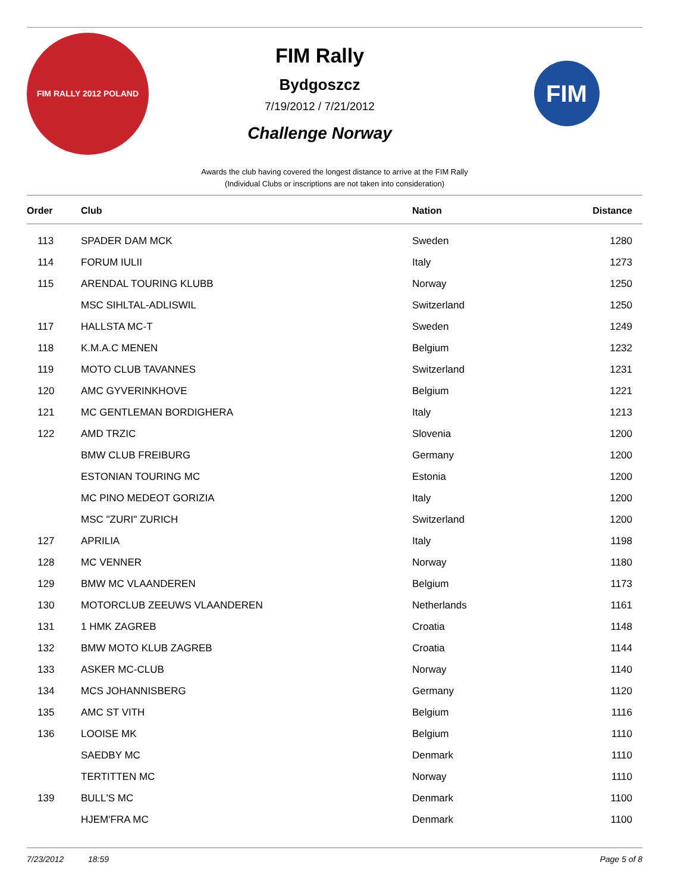FIM RALLY 2012 POLAND
FIM Rally
Bydgoszcz
7/19/2012 / 7/21/2012
Challenge Norway
FIM
Awards the club having covered the longest distance to arrive at the FIM Rally
(Individual Clubs or inscriptions are not taken into consideration)
| Order | Club | Nation | Distance |
| --- | --- | --- | --- |
| 113 | SPADER DAM MCK | Sweden | 1280 |
| 114 | FORUM IULII | Italy | 1273 |
| 115 | ARENDAL TOURING KLUBB | Norway | 1250 |
| | MSC SIHLTAL-ADLISWIL | Switzerland | 1250 |
| 117 | HALLSTA MC-T | Sweden | 1249 |
| 118 | K.M.A.C MENEN | Belgium | 1232 |
| 119 | MOTO CLUB TAVANNES | Switzerland | 1231 |
| 120 | AMC GYVERINKHOVE | Belgium | 1221 |
| 121 | MC GENTLEMAN BORDIGHERA | Italy | 1213 |
| 122 | AMD TRZIC | Slovenia | 1200 |
| | BMW CLUB FREIBURG | Germany | 1200 |
| | ESTONIAN TOURING MC | Estonia | 1200 |
| | MC PINO MEDEOT GORIZIA | Italy | 1200 |
| | MSC "ZURI" ZURICH | Switzerland | 1200 |
| 127 | APRILIA | Italy | 1198 |
| 128 | MC VENNER | Norway | 1180 |
| 129 | BMW MC VLAANDEREN | Belgium | 1173 |
| 130 | MOTORCLUB ZEEUWS VLAANDEREN | Netherlands | 1161 |
| 131 | 1 HMK ZAGREB | Croatia | 1148 |
| 132 | BMW MOTO KLUB ZAGREB | Croatia | 1144 |
| 133 | ASKER MC-CLUB | Norway | 1140 |
| 134 | MCS JOHANNISBERG | Germany | 1120 |
| 135 | AMC ST VITH | Belgium | 1116 |
| 136 | LOOISE MK | Belgium | 1110 |
| | SAEDBY MC | Denmark | 1110 |
| | TERTITTEN MC | Norway | 1110 |
| 139 | BULL'S MC | Denmark | 1100 |
| | HJEM'FRA MC | Denmark | 1100 |
7/23/2012 18:59 Page 5 of 8